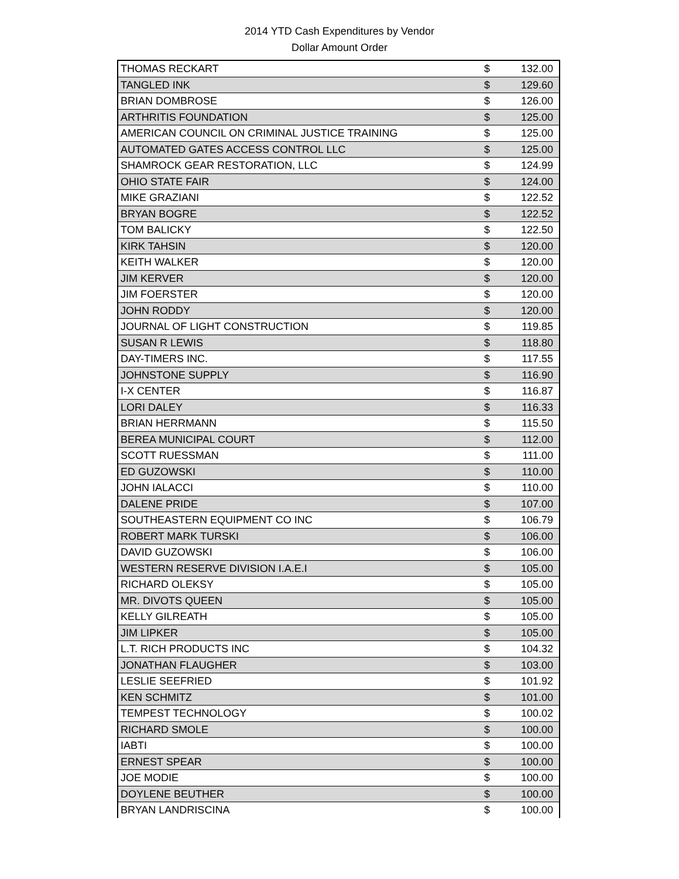2014 YTD Cash Expenditures by Vendor
Dollar Amount Order
| THOMAS RECKART | $ | 132.00 |
| TANGLED INK | $ | 129.60 |
| BRIAN DOMBROSE | $ | 126.00 |
| ARTHRITIS FOUNDATION | $ | 125.00 |
| AMERICAN COUNCIL ON CRIMINAL JUSTICE TRAINING | $ | 125.00 |
| AUTOMATED GATES ACCESS CONTROL LLC | $ | 125.00 |
| SHAMROCK GEAR RESTORATION, LLC | $ | 124.99 |
| OHIO STATE FAIR | $ | 124.00 |
| MIKE GRAZIANI | $ | 122.52 |
| BRYAN BOGRE | $ | 122.52 |
| TOM BALICKY | $ | 122.50 |
| KIRK TAHSIN | $ | 120.00 |
| KEITH WALKER | $ | 120.00 |
| JIM KERVER | $ | 120.00 |
| JIM FOERSTER | $ | 120.00 |
| JOHN RODDY | $ | 120.00 |
| JOURNAL OF LIGHT CONSTRUCTION | $ | 119.85 |
| SUSAN R LEWIS | $ | 118.80 |
| DAY-TIMERS INC. | $ | 117.55 |
| JOHNSTONE SUPPLY | $ | 116.90 |
| I-X CENTER | $ | 116.87 |
| LORI DALEY | $ | 116.33 |
| BRIAN HERRMANN | $ | 115.50 |
| BEREA MUNICIPAL COURT | $ | 112.00 |
| SCOTT RUESSMAN | $ | 111.00 |
| ED GUZOWSKI | $ | 110.00 |
| JOHN IALACCI | $ | 110.00 |
| DALENE PRIDE | $ | 107.00 |
| SOUTHEASTERN EQUIPMENT CO INC | $ | 106.79 |
| ROBERT MARK TURSKI | $ | 106.00 |
| DAVID GUZOWSKI | $ | 106.00 |
| WESTERN RESERVE DIVISION I.A.E.I | $ | 105.00 |
| RICHARD OLEKSY | $ | 105.00 |
| MR. DIVOTS QUEEN | $ | 105.00 |
| KELLY GILREATH | $ | 105.00 |
| JIM LIPKER | $ | 105.00 |
| L.T. RICH PRODUCTS INC | $ | 104.32 |
| JONATHAN FLAUGHER | $ | 103.00 |
| LESLIE SEEFRIED | $ | 101.92 |
| KEN SCHMITZ | $ | 101.00 |
| TEMPEST TECHNOLOGY | $ | 100.02 |
| RICHARD SMOLE | $ | 100.00 |
| IABTI | $ | 100.00 |
| ERNEST SPEAR | $ | 100.00 |
| JOE MODIE | $ | 100.00 |
| DOYLENE BEUTHER | $ | 100.00 |
| BRYAN LANDRISCINA | $ | 100.00 |